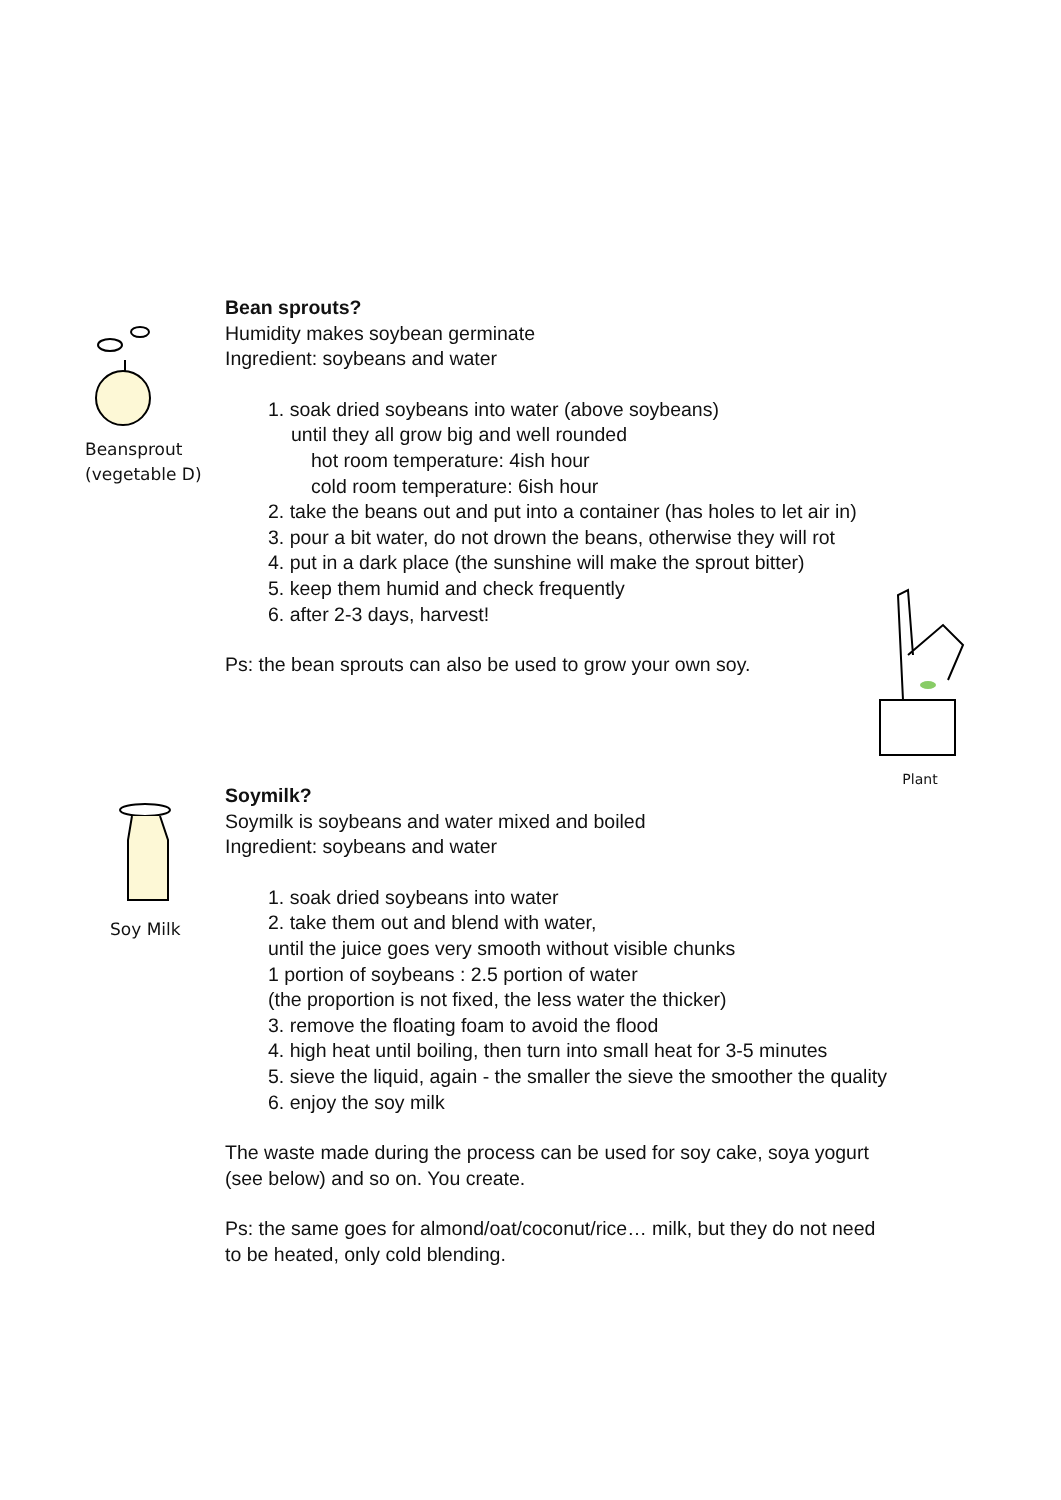Beansprout
(vegetable D)
Bean sprouts?
Humidity makes soybean germinate
Ingredient: soybeans and water
1. soak dried soybeans into water (above soybeans)
until they all grow big and well rounded
hot room temperature: 4ish hour
cold room temperature: 6ish hour
2. take the beans out and put into a container (has holes to let air in)
3. pour a bit water, do not drown the beans, otherwise they will rot
4. put in a dark place (the sunshine will make the sprout bitter)
5. keep them humid and check frequently
6. after 2-3 days, harvest!
Ps: the bean sprouts can also be used to grow your own soy.
Plant
Soy Milk
Soymilk?
Soymilk is soybeans and water mixed and boiled
Ingredient: soybeans and water
1. soak dried soybeans into water
2. take them out and blend with water,
until the juice goes very smooth without visible chunks
1 portion of soybeans : 2.5 portion of water
(the proportion is not fixed, the less water the thicker)
3. remove the floating foam to avoid the flood
4. high heat until boiling, then turn into small heat for 3-5 minutes
5. sieve the liquid, again - the smaller the sieve the smoother the quality
6. enjoy the soy milk
The waste made during the process can be used for soy cake, soya yogurt (see below) and so on. You create.
Ps: the same goes for almond/oat/coconut/rice… milk, but they do not need to be heated, only cold blending.